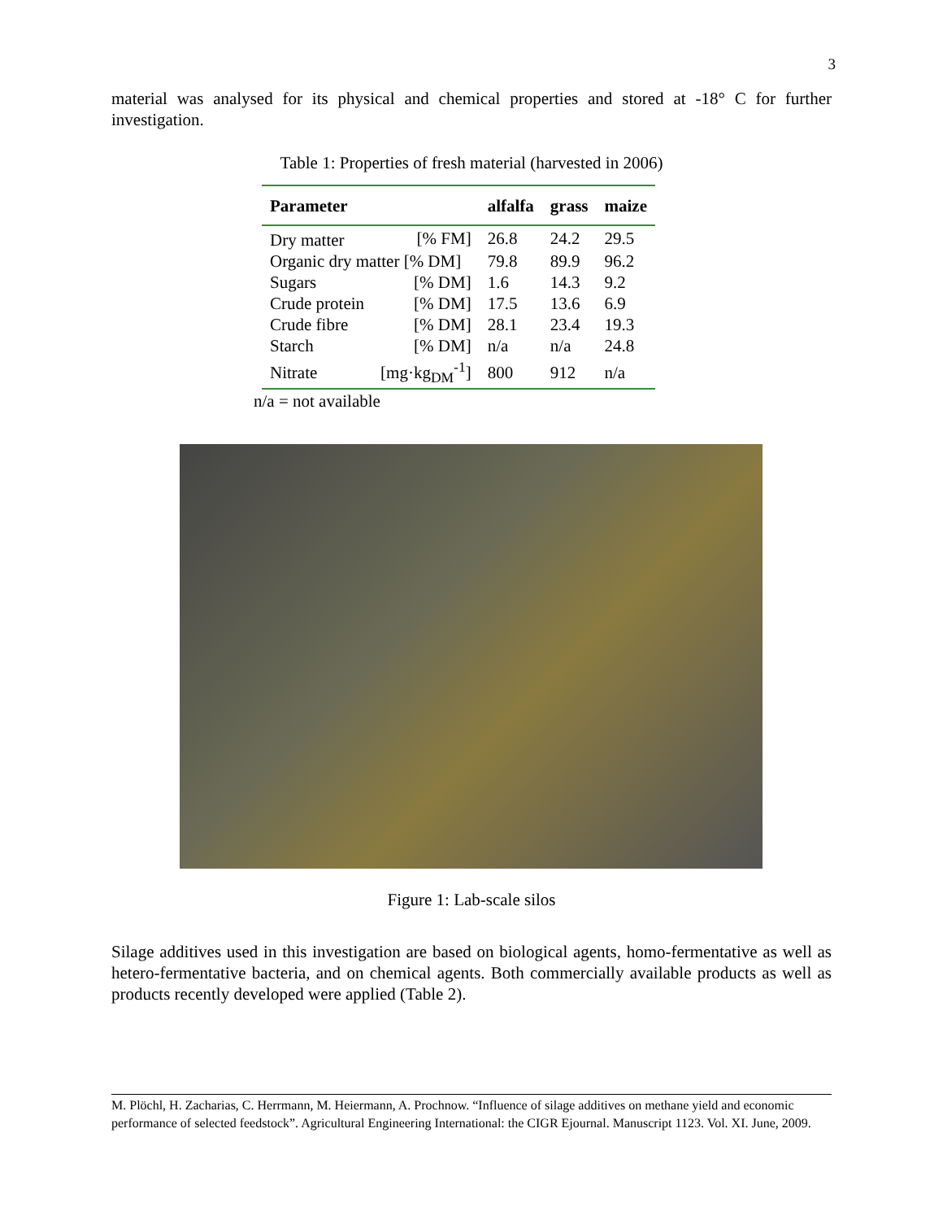3
material was analysed for its physical and chemical properties and stored at -18° C for further investigation.
Table 1: Properties of fresh material (harvested in 2006)
| Parameter | | alfalfa | grass | maize |
| --- | --- | --- | --- | --- |
| Dry matter | [% FM] | 26.8 | 24.2 | 29.5 |
| Organic dry matter [% DM] | | 79.8 | 89.9 | 96.2 |
| Sugars | [% DM] | 1.6 | 14.3 | 9.2 |
| Crude protein | [% DM] | 17.5 | 13.6 | 6.9 |
| Crude fibre | [% DM] | 28.1 | 23.4 | 19.3 |
| Starch | [% DM] | n/a | n/a | 24.8 |
| Nitrate | [mg·kg<sub>DM</sub><sup>-1</sup>] | 800 | 912 | n/a |
n/a = not available
Figure 1: Lab-scale silos
Silage additives used in this investigation are based on biological agents, homo-fermentative as well as hetero-fermentative bacteria, and on chemical agents. Both commercially available products as well as products recently developed were applied (Table 2).
M. Plöchl, H. Zacharias, C. Herrmann, M. Heiermann, A. Prochnow. “Influence of silage additives on methane yield and economic performance of selected feedstock”. Agricultural Engineering International: the CIGR Ejournal. Manuscript 1123. Vol. XI. June, 2009.